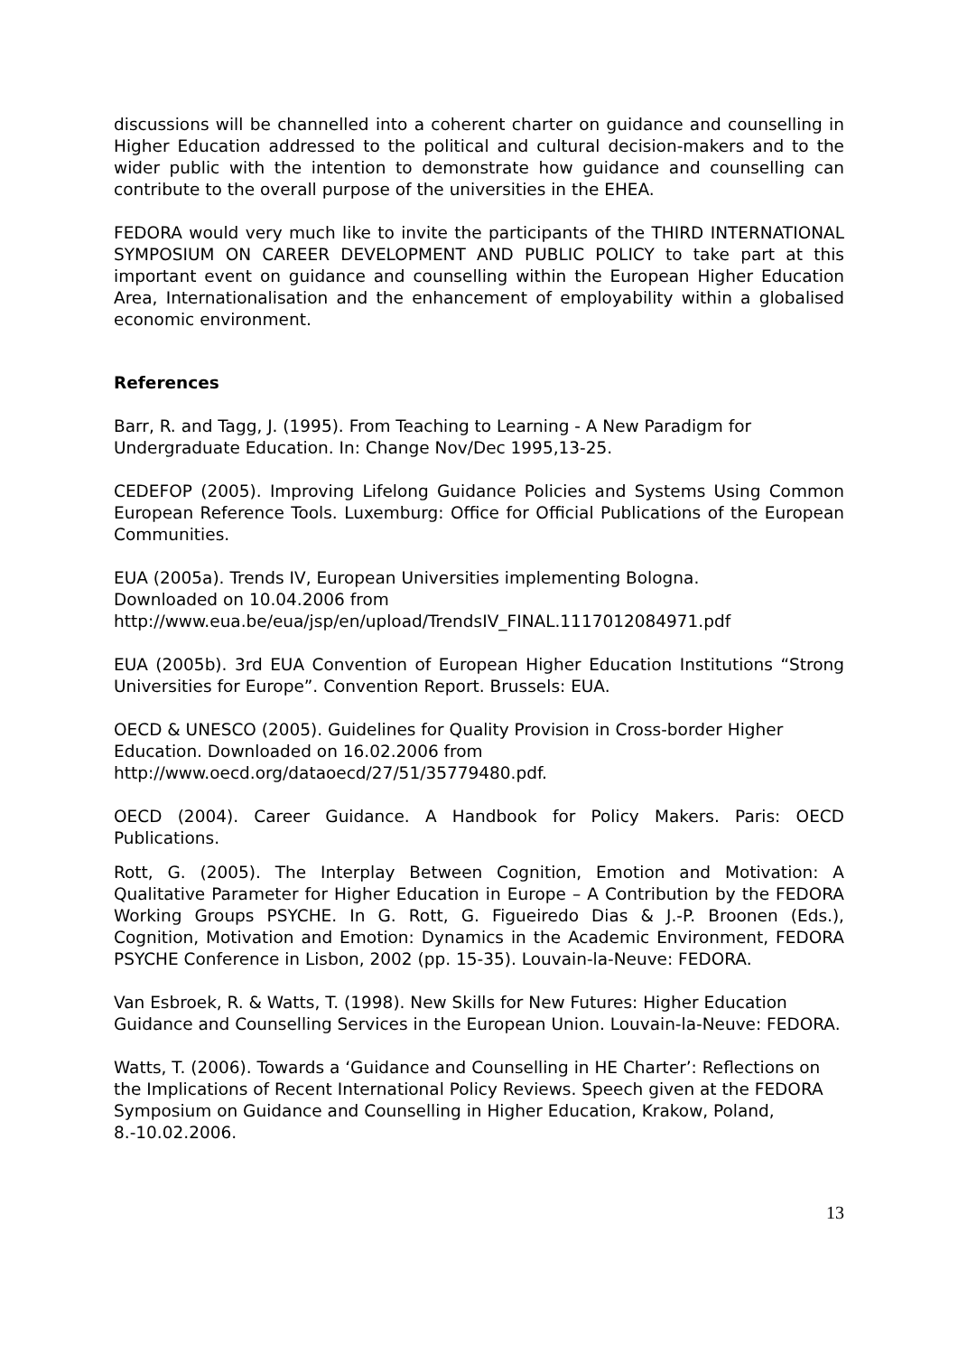discussions will be channelled into a coherent charter on guidance and counselling in Higher Education addressed to the political and cultural decision-makers and to the wider public with the intention to demonstrate how guidance and counselling can contribute to the overall purpose of the universities in the EHEA.
FEDORA would very much like to invite the participants of the THIRD INTERNATIONAL SYMPOSIUM ON CAREER DEVELOPMENT AND PUBLIC POLICY to take part at this important event on guidance and counselling within the European Higher Education Area, Internationalisation and the enhancement of employability within a globalised economic environment.
References
Barr, R. and Tagg, J. (1995). From Teaching to Learning - A New Paradigm for Undergraduate Education. In: Change Nov/Dec 1995,13-25.
CEDEFOP (2005). Improving Lifelong Guidance Policies and Systems Using Common European Reference Tools. Luxemburg: Office for Official Publications of the European Communities.
EUA (2005a). Trends IV, European Universities implementing Bologna.
Downloaded on 10.04.2006 from
http://www.eua.be/eua/jsp/en/upload/TrendsIV_FINAL.1117012084971.pdf
EUA (2005b). 3rd EUA Convention of European Higher Education Institutions “Strong Universities for Europe”. Convention Report. Brussels: EUA.
OECD & UNESCO (2005). Guidelines for Quality Provision in Cross-border Higher Education. Downloaded on 16.02.2006 from
http://www.oecd.org/dataoecd/27/51/35779480.pdf.
OECD (2004). Career Guidance. A Handbook for Policy Makers. Paris: OECD Publications.
Rott, G. (2005). The Interplay Between Cognition, Emotion and Motivation: A Qualitative Parameter for Higher Education in Europe – A Contribution by the FEDORA Working Groups PSYCHE. In G. Rott, G. Figueiredo Dias & J.-P. Broonen (Eds.), Cognition, Motivation and Emotion: Dynamics in the Academic Environment, FEDORA PSYCHE Conference in Lisbon, 2002 (pp. 15-35). Louvain-la-Neuve: FEDORA.
Van Esbroek, R. & Watts, T. (1998). New Skills for New Futures: Higher Education Guidance and Counselling Services in the European Union. Louvain-la-Neuve: FEDORA.
Watts, T. (2006). Towards a ‘Guidance and Counselling in HE Charter’: Reflections on the Implications of Recent International Policy Reviews. Speech given at the FEDORA Symposium on Guidance and Counselling in Higher Education, Krakow, Poland, 8.-10.02.2006.
13